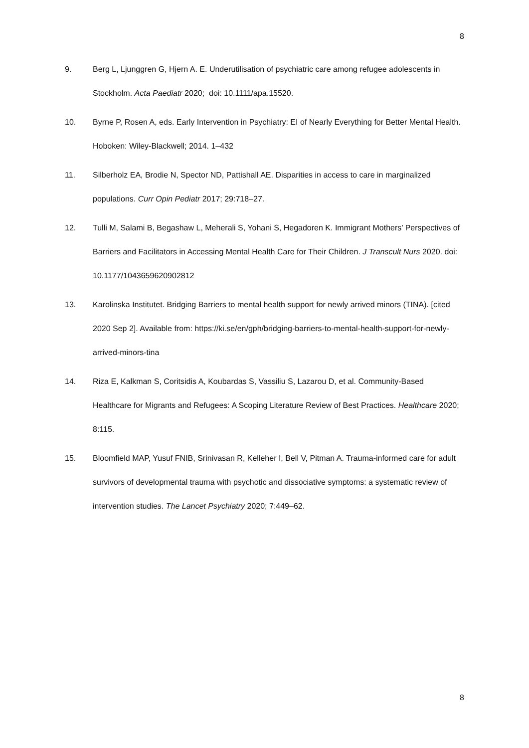8
9. Berg L, Ljunggren G, Hjern A. E. Underutilisation of psychiatric care among refugee adolescents in Stockholm. Acta Paediatr 2020; doi: 10.1111/apa.15520.
10. Byrne P, Rosen A, eds. Early Intervention in Psychiatry: EI of Nearly Everything for Better Mental Health. Hoboken: Wiley-Blackwell; 2014. 1–432
11. Silberholz EA, Brodie N, Spector ND, Pattishall AE. Disparities in access to care in marginalized populations. Curr Opin Pediatr 2017; 29:718–27.
12. Tulli M, Salami B, Begashaw L, Meherali S, Yohani S, Hegadoren K. Immigrant Mothers’ Perspectives of Barriers and Facilitators in Accessing Mental Health Care for Their Children. J Transcult Nurs 2020. doi: 10.1177/1043659620902812
13. Karolinska Institutet. Bridging Barriers to mental health support for newly arrived minors (TINA). [cited 2020 Sep 2]. Available from: https://ki.se/en/gph/bridging-barriers-to-mental-health-support-for-newly-arrived-minors-tina
14. Riza E, Kalkman S, Coritsidis A, Koubardas S, Vassiliu S, Lazarou D, et al. Community-Based Healthcare for Migrants and Refugees: A Scoping Literature Review of Best Practices. Healthcare 2020; 8:115.
15. Bloomfield MAP, Yusuf FNIB, Srinivasan R, Kelleher I, Bell V, Pitman A. Trauma-informed care for adult survivors of developmental trauma with psychotic and dissociative symptoms: a systematic review of intervention studies. The Lancet Psychiatry 2020; 7:449–62.
8